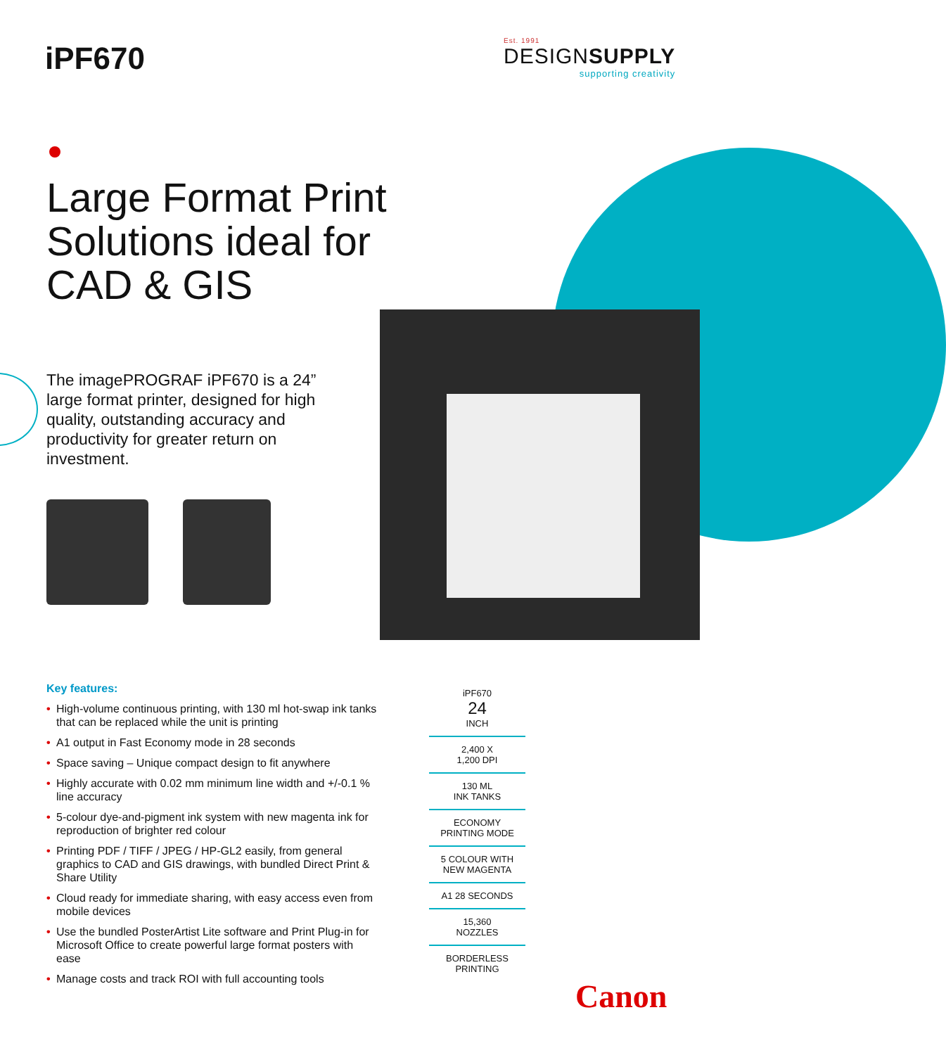iPF670
Est. 1991
DESIGNSUPPLY
supporting creativity
Large Format Print
Solutions ideal for
CAD & GIS
The imagePROGRAF iPF670 is a 24” large format printer, designed for high quality, outstanding accuracy and productivity for greater return on investment.
Key features:
• High-volume continuous printing, with 130 ml hot-swap ink tanks that can be replaced while the unit is printing
• A1 output in Fast Economy mode in 28 seconds
• Space saving – Unique compact design to fit anywhere
• Highly accurate with 0.02 mm minimum line width and +/-0.1 % line accuracy
• 5-colour dye-and-pigment ink system with new magenta ink for reproduction of brighter red colour
• Printing PDF / TIFF / JPEG / HP-GL2 easily, from general graphics to CAD and GIS drawings, with bundled Direct Print & Share Utility
• Cloud ready for immediate sharing, with easy access even from mobile devices
• Use the bundled PosterArtist Lite software and Print Plug-in for Microsoft Office to create powerful large format posters with ease
• Manage costs and track ROI with full accounting tools
iPF670
24
INCH
2,400 X
1,200 DPI
130 ML
INK TANKS
ECONOMY
PRINTING MODE
5 COLOUR WITH
NEW MAGENTA
A1 28 SECONDS
15,360
NOZZLES
BORDERLESS
PRINTING
Canon